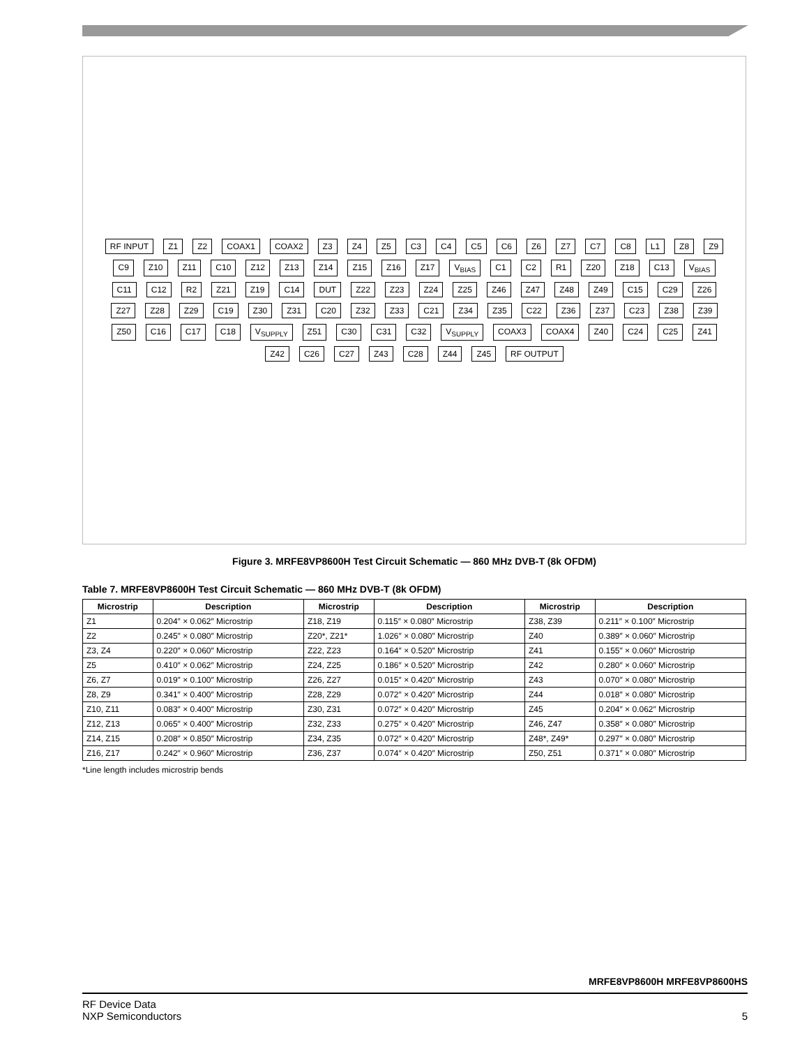RF INPUT Z1 Z2 COAX1 COAX2 Z3 Z4 Z5 C3 C4 C5 C6 Z6 Z7 C7 C8 L1 Z8 Z9 C9 Z10 Z11 C10 Z12 Z13 Z14 Z15 Z16 Z17 V<sub>BIAS</sub> C1 C2 R1 Z20 Z18 C13 V<sub>BIAS</sub> C11 C12 R2 Z21 Z19 C14 DUT Z22 Z23 Z24 Z25 Z46 Z47 Z48 Z49 C15 C29 Z26 Z27 Z28 Z29 C19 Z30 Z31 C20 Z32 Z33 C21 Z34 Z35 C22 Z36 Z37 C23 Z38 Z39 Z50 C16 C17 C18 V<sub>SUPPLY</sub> Z51 C30 C31 C32 V<sub>SUPPLY</sub> COAX3 COAX4 Z40 C24 C25 Z41 Z42 C26 C27 Z43 C28 Z44 Z45 RF OUTPUT
Figure 3. MRFE8VP8600H Test Circuit Schematic — 860 MHz DVB-T (8k OFDM)
Table 7. MRFE8VP8600H Test Circuit Schematic — 860 MHz DVB-T (8k OFDM)
| Microstrip | Description | Microstrip | Description | Microstrip | Description |
| --- | --- | --- | --- | --- | --- |
| Z1 | 0.204″ × 0.062″ Microstrip | Z18, Z19 | 0.115″ × 0.080″ Microstrip | Z38, Z39 | 0.211″ × 0.100″ Microstrip |
| Z2 | 0.245″ × 0.080″ Microstrip | Z20*, Z21* | 1.026″ × 0.080″ Microstrip | Z40 | 0.389″ × 0.060″ Microstrip |
| Z3, Z4 | 0.220″ × 0.060″ Microstrip | Z22, Z23 | 0.164″ × 0.520″ Microstrip | Z41 | 0.155″ × 0.060″ Microstrip |
| Z5 | 0.410″ × 0.062″ Microstrip | Z24, Z25 | 0.186″ × 0.520″ Microstrip | Z42 | 0.280″ × 0.060″ Microstrip |
| Z6, Z7 | 0.019″ × 0.100″ Microstrip | Z26, Z27 | 0.015″ × 0.420″ Microstrip | Z43 | 0.070″ × 0.080″ Microstrip |
| Z8, Z9 | 0.341″ × 0.400″ Microstrip | Z28, Z29 | 0.072″ × 0.420″ Microstrip | Z44 | 0.018″ × 0.080″ Microstrip |
| Z10, Z11 | 0.083″ × 0.400″ Microstrip | Z30, Z31 | 0.072″ × 0.420″ Microstrip | Z45 | 0.204″ × 0.062″ Microstrip |
| Z12, Z13 | 0.065″ × 0.400″ Microstrip | Z32, Z33 | 0.275″ × 0.420″ Microstrip | Z46, Z47 | 0.358″ × 0.080″ Microstrip |
| Z14, Z15 | 0.208″ × 0.850″ Microstrip | Z34, Z35 | 0.072″ × 0.420″ Microstrip | Z48*, Z49* | 0.297″ × 0.080″ Microstrip |
| Z16, Z17 | 0.242″ × 0.960″ Microstrip | Z36, Z37 | 0.074″ × 0.420″ Microstrip | Z50, Z51 | 0.371″ × 0.080″ Microstrip |
*Line length includes microstrip bends
MRFE8VP8600H MRFE8VP8600HS
RF Device Data
NXP Semiconductors
5